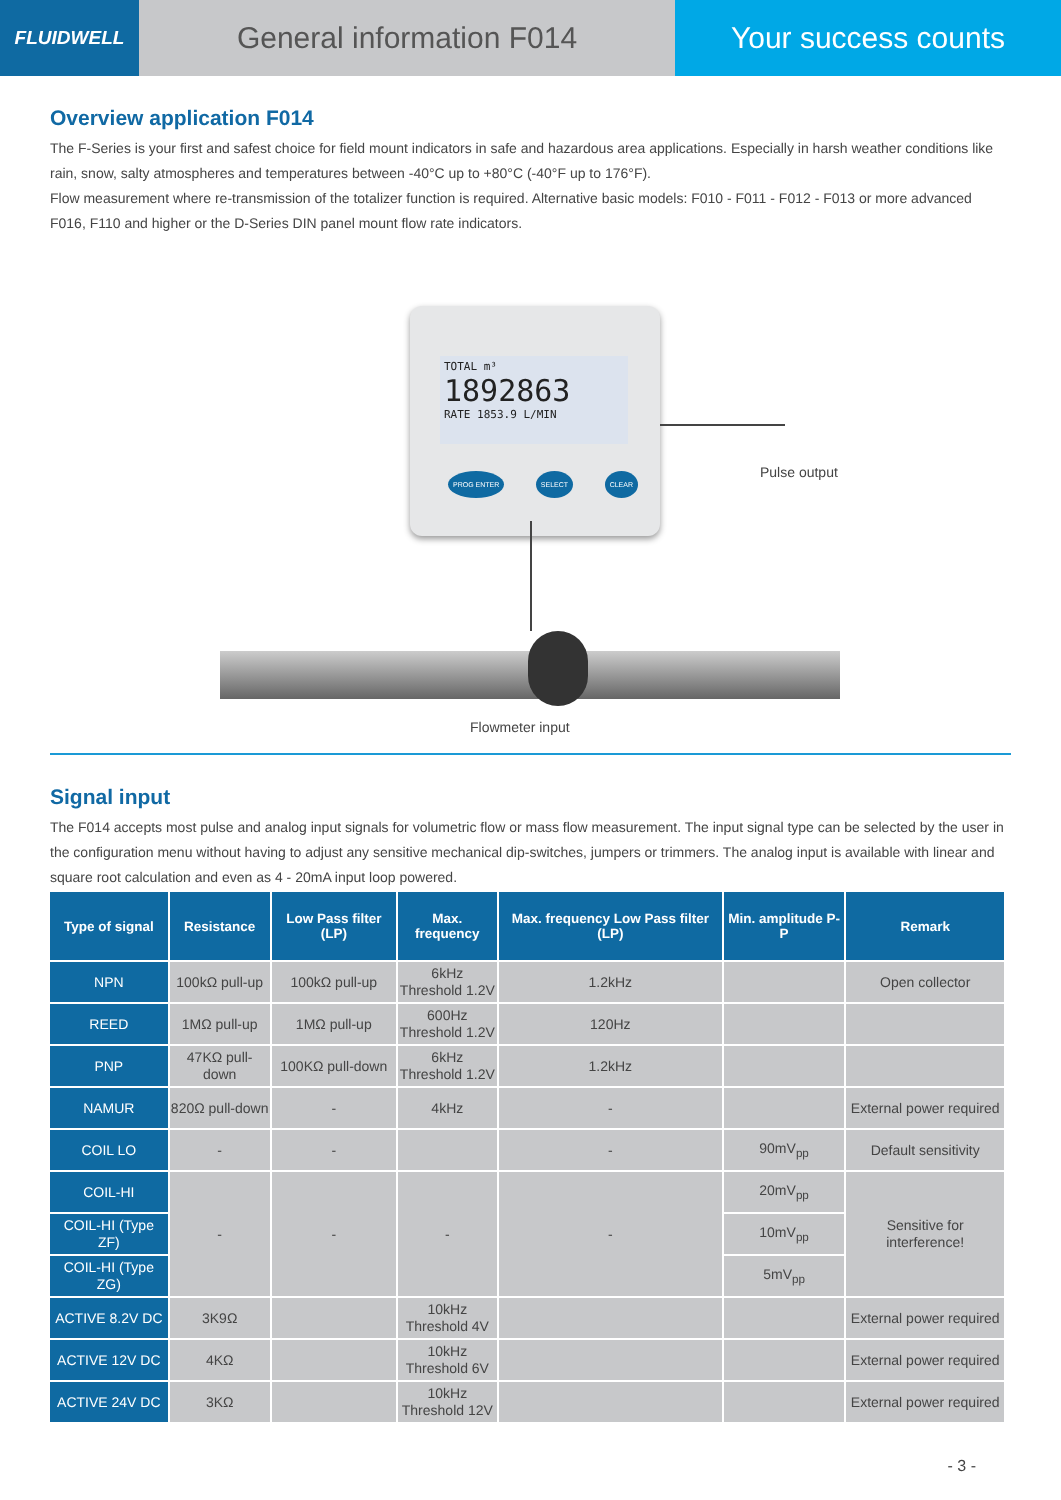FLUIDWELL
General information F014 Your success counts
Overview application F014
The F-Series is your first and safest choice for field mount indicators in safe and hazardous area applications. Especially in harsh weather conditions like rain, snow, salty atmospheres and temperatures between -40°C up to +80°C (-40°F up to 176°F).
Flow measurement where re-transmission of the totalizer function is required. Alternative basic models: F010 - F011 - F012 - F013 or more advanced F016, F110 and higher or the D-Series DIN panel mount flow rate indicators.
TOTAL m³
1892863
RATE 1853.9 L/MIN
PROG ENTER SELECT CLEAR Pulse output
Flowmeter input
Signal input
The F014 accepts most pulse and analog input signals for volumetric flow or mass flow measurement. The input signal type can be selected by the user in the configuration menu without having to adjust any sensitive mechanical dip-switches, jumpers or trimmers. The analog input is available with linear and square root calculation and even as 4 - 20mA input loop powered.
| Type of signal | Resistance | Low Pass filter (LP) | Max. frequency | Max. frequency Low Pass filter (LP) | Min. amplitude P-P | Remark |
| --- | --- | --- | --- | --- | --- | --- |
| NPN | 100kΩ pull-up | 100kΩ pull-up | 6kHz Threshold 1.2V | 1.2kHz | | Open collector |
| REED | 1MΩ pull-up | 1MΩ pull-up | 600Hz Threshold 1.2V | 120Hz | | |
| PNP | 47KΩ pull-down | 100KΩ pull-down | 6kHz Threshold 1.2V | 1.2kHz | | |
| NAMUR | 820Ω pull-down | - | 4kHz | - | | External power required |
| COIL LO | - | - | | - | 90mV<sub>pp</sub> | Default sensitivity |
| COIL-HI | - | - | - | - | 20mV<sub>pp</sub> | Sensitive for interference! |
| COIL-HI (Type ZF) | | | | | 10mV<sub>pp</sub> | |
| COIL-HI (Type ZG) | | | | | 5mV<sub>pp</sub> | |
| ACTIVE 8.2V DC | 3K9Ω | | 10kHz Threshold 4V | | | External power required |
| ACTIVE 12V DC | 4KΩ | | 10kHz Threshold 6V | | | External power required |
| ACTIVE 24V DC | 3KΩ | | 10kHz Threshold 12V | | | External power required |
- 3 -